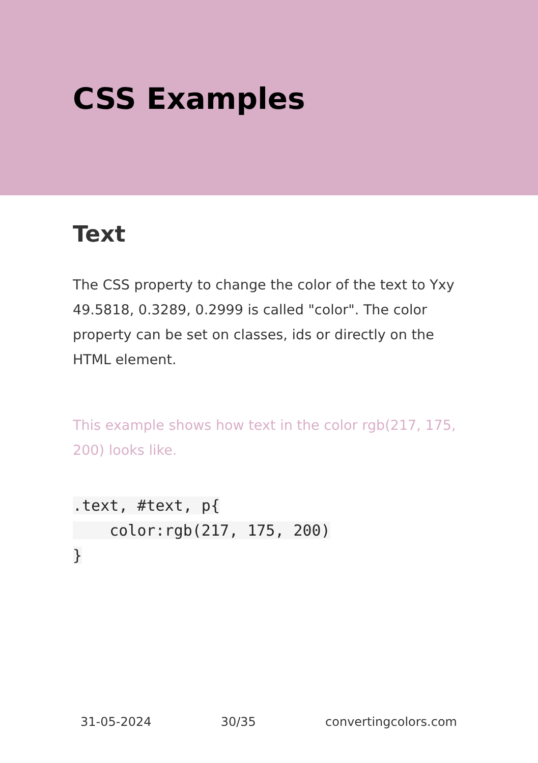CSS Examples
Text
The CSS property to change the color of the text to Yxy 49.5818, 0.3289, 0.2999 is called "color". The color property can be set on classes, ids or directly on the HTML element.
This example shows how text in the color rgb(217, 175, 200) looks like.
.text, #text, p{
    color:rgb(217, 175, 200)
}
31-05-2024 30/35 convertingcolors.com